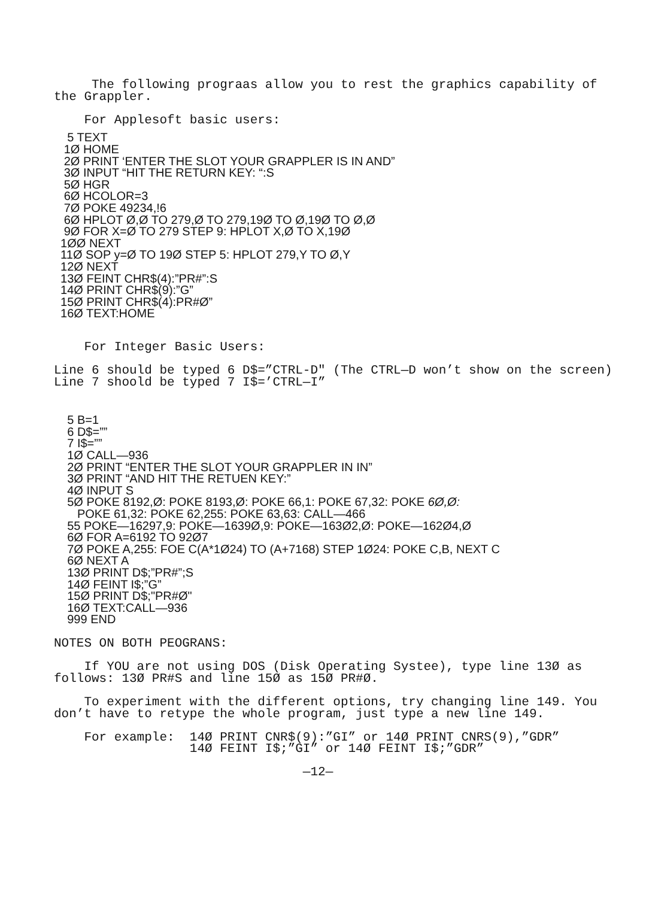The following prograas allow you to rest the graphics capability of
the Grappler.

    For Applesoft basic users:
    5 TEXT
   1Ø HOME
   2Ø PRINT ‘ENTER THE SLOT YOUR GRAPPLER IS IN AND”
   3Ø INPUT “HIT THE RETURN KEY: “:S
   5Ø HGR
   6Ø HCOLOR=3
   7Ø POKE 49234,!6
   6Ø HPLOT Ø,Ø TO 279,Ø TO 279,19Ø TO Ø,19Ø TO Ø,Ø
   9Ø FOR X=Ø TO 279 STEP 9: HPLOT X,Ø TO X,19Ø
  1ØØ NEXT
  11Ø SOP y=Ø TO 19Ø STEP 5: HPLOT 279,Y TO Ø,Y
  12Ø NEXT
  13Ø FEINT CHR$(4):”PR#”:S
  14Ø PRINT CHR$(9):”G”
  15Ø PRINT CHR$(4):PR#Ø”
  16Ø TEXT:HOME
    For Integer Basic Users:

Line 6 should be typed 6 D$=”CTRL-D" (The CTRL—D won’t show on the screen)
Line 7 shoold be typed 7 I$=’CTRL—I”
    5 B=1
    6 D$=””
    7 I$=””
    1Ø CALL—936
    2Ø PRINT “ENTER THE SLOT YOUR GRAPPLER IN IN”
    3Ø PRINT “AND HIT THE RETUEN KEY:”
    4Ø INPUT S
    5Ø POKE 8192,Ø: POKE 8193,Ø: POKE 66,1: POKE 67,32: POKE 6Ø,Ø:
       POKE 61,32: POKE 62,255: POKE 63,63: CALL—466
    55 POKE—16297,9: POKE—1639Ø,9: POKE—163Ø2,Ø: POKE—162Ø4,Ø
    6Ø FOR A=6192 TO 92Ø7
    7Ø POKE A,255: FOE C(A*1Ø24) TO (A+7168) STEP 1Ø24: POKE C,B, NEXT C
    6Ø NEXT A
    13Ø PRINT D$;”PR#”;S
    14Ø FEINT I$;”G”
    15Ø PRINT D$;"PR#Ø"
    16Ø TEXT:CALL—936
    999 END
NOTES ON BOTH PEOGRANS:

    If YOU are not using DOS (Disk Operating Systee), type line 13Ø as
follows: 13Ø PR#S and line 15Ø as 15Ø PR#Ø.

    To experiment with the different options, try changing line 149. You
don’t have to retype the whole program, just type a new line 149.

    For example:  14Ø PRINT CNR$(9):”GI” or 14Ø PRINT CNRS(9),”GDR”
                  14Ø FEINT I$;”GI” or 14Ø FEINT I$;”GDR”

                                 —12—